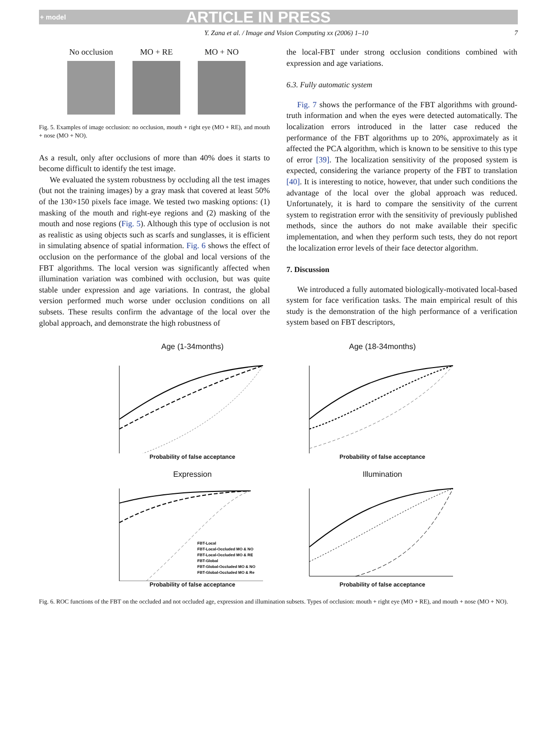+ model ARTICLE IN PRESS
Y. Zana et al. / Image and Vision Computing xx (2006) 1–10 7
No occlusion MO + RE MO + NO
Fig. 5. Examples of image occlusion: no occlusion, mouth + right eye (MO + RE), and mouth + nose (MO + NO).
As a result, only after occlusions of more than 40% does it starts to become difficult to identify the test image.
We evaluated the system robustness by occluding all the test images (but not the training images) by a gray mask that covered at least 50% of the 130×150 pixels face image. We tested two masking options: (1) masking of the mouth and right-eye regions and (2) masking of the mouth and nose regions (Fig. 5). Although this type of occlusion is not as realistic as using objects such as scarfs and sunglasses, it is efficient in simulating absence of spatial information. Fig. 6 shows the effect of occlusion on the performance of the global and local versions of the FBT algorithms. The local version was significantly affected when illumination variation was combined with occlusion, but was quite stable under expression and age variations. In contrast, the global version performed much worse under occlusion conditions on all subsets. These results confirm the advantage of the local over the global approach, and demonstrate the high robustness of
the local-FBT under strong occlusion conditions combined with expression and age variations.
6.3. Fully automatic system
Fig. 7 shows the performance of the FBT algorithms with ground-truth information and when the eyes were detected automatically. The localization errors introduced in the latter case reduced the performance of the FBT algorithms up to 20%, approximately as it affected the PCA algorithm, which is known to be sensitive to this type of error [39]. The localization sensitivity of the proposed system is expected, considering the variance property of the FBT to translation [40]. It is interesting to notice, however, that under such conditions the advantage of the local over the global approach was reduced. Unfortunately, it is hard to compare the sensitivity of the current system to registration error with the sensitivity of previously published methods, since the authors do not make available their specific implementation, and when they perform such tests, they do not report the localization error levels of their face detector algorithm.
7. Discussion
We introduced a fully automated biologically-motivated local-based system for face verification tasks. The main empirical result of this study is the demonstration of the high performance of a verification system based on FBT descriptors,
Age (1-34months)
Probability of false acceptance
Age (18-34months)
Probability of false acceptance
Expression
FBT-Local
FBT-Local-Occluded MO & NO
FBT-Local-Occluded MO & RE
FBT-Global
FBT-Global-Occluded MO & NO
FBT-Global-Occluded MO & Re
Probability of false acceptance
Illumination
Probability of false acceptance
Fig. 6. ROC functions of the FBT on the occluded and not occluded age, expression and illumination subsets. Types of occlusion: mouth + right eye (MO + RE), and mouth + nose (MO + NO).